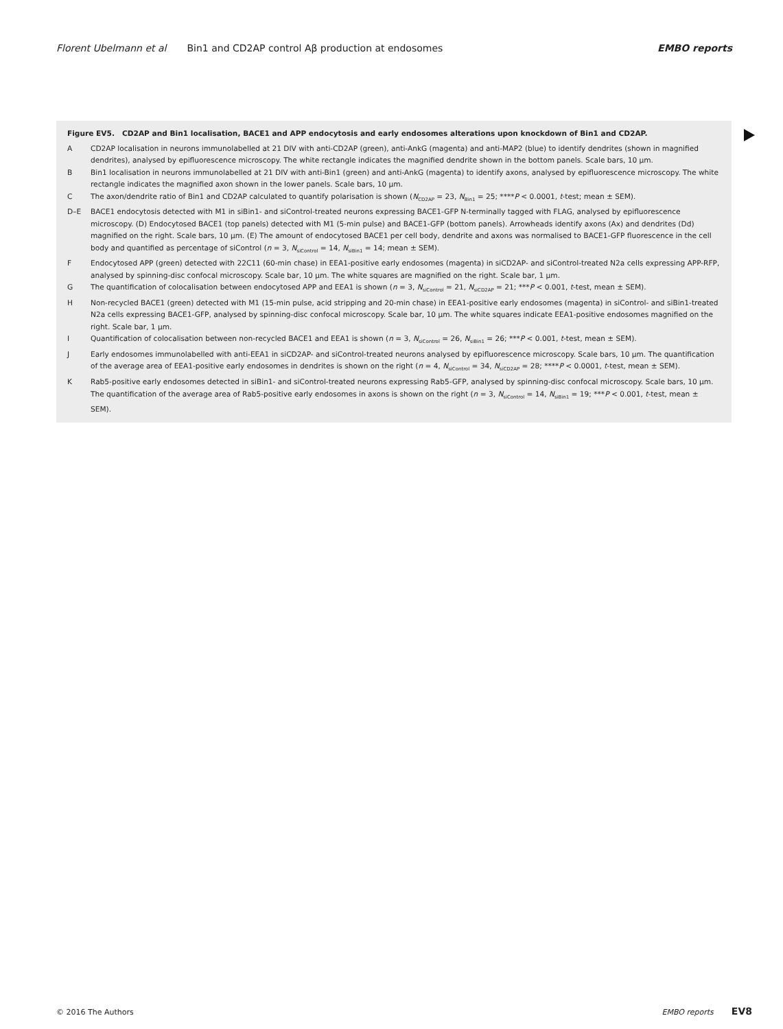Florent Ubelmann et al Bin1 and CD2AP control Aβ production at endosomes EMBO reports
Figure EV5. CD2AP and Bin1 localisation, BACE1 and APP endocytosis and early endosomes alterations upon knockdown of Bin1 and CD2AP.
A CD2AP localisation in neurons immunolabelled at 21 DIV with anti-CD2AP (green), anti-AnkG (magenta) and anti-MAP2 (blue) to identify dendrites (shown in magnified dendrites), analysed by epifluorescence microscopy. The white rectangle indicates the magnified dendrite shown in the bottom panels. Scale bars, 10 μm.
B Bin1 localisation in neurons immunolabelled at 21 DIV with anti-Bin1 (green) and anti-AnkG (magenta) to identify axons, analysed by epifluorescence microscopy. The white rectangle indicates the magnified axon shown in the lower panels. Scale bars, 10 μm.
C The axon/dendrite ratio of Bin1 and CD2AP calculated to quantify polarisation is shown (N<sub>CD2AP</sub> = 23, N<sub>Bin1</sub> = 25; ****P < 0.0001, t-test; mean ± SEM).
D–E BACE1 endocytosis detected with M1 in siBin1- and siControl-treated neurons expressing BACE1-GFP N-terminally tagged with FLAG, analysed by epifluorescence microscopy. (D) Endocytosed BACE1 (top panels) detected with M1 (5-min pulse) and BACE1-GFP (bottom panels). Arrowheads identify axons (Ax) and dendrites (Dd) magnified on the right. Scale bars, 10 μm. (E) The amount of endocytosed BACE1 per cell body, dendrite and axons was normalised to BACE1-GFP fluorescence in the cell body and quantified as percentage of siControl (n = 3, N<sub>siControl</sub> = 14, N<sub>siBin1</sub> = 14; mean ± SEM).
F Endocytosed APP (green) detected with 22C11 (60-min chase) in EEA1-positive early endosomes (magenta) in siCD2AP- and siControl-treated N2a cells expressing APP-RFP, analysed by spinning-disc confocal microscopy. Scale bar, 10 μm. The white squares are magnified on the right. Scale bar, 1 μm.
G The quantification of colocalisation between endocytosed APP and EEA1 is shown (n = 3, N<sub>siControl</sub> = 21, N<sub>siCD2AP</sub> = 21; ***P < 0.001, t-test, mean ± SEM).
H Non-recycled BACE1 (green) detected with M1 (15-min pulse, acid stripping and 20-min chase) in EEA1-positive early endosomes (magenta) in siControl- and siBin1-treated N2a cells expressing BACE1-GFP, analysed by spinning-disc confocal microscopy. Scale bar, 10 μm. The white squares indicate EEA1-positive endosomes magnified on the right. Scale bar, 1 μm.
I Quantification of colocalisation between non-recycled BACE1 and EEA1 is shown (n = 3, N<sub>siControl</sub> = 26, N<sub>siBin1</sub> = 26; ***P < 0.001, t-test, mean ± SEM).
J Early endosomes immunolabelled with anti-EEA1 in siCD2AP- and siControl-treated neurons analysed by epifluorescence microscopy. Scale bars, 10 μm. The quantification of the average area of EEA1-positive early endosomes in dendrites is shown on the right (n = 4, N<sub>siControl</sub> = 34, N<sub>siCD2AP</sub> = 28; ****P < 0.0001, t-test, mean ± SEM).
K Rab5-positive early endosomes detected in siBin1- and siControl-treated neurons expressing Rab5-GFP, analysed by spinning-disc confocal microscopy. Scale bars, 10 μm. The quantification of the average area of Rab5-positive early endosomes in axons is shown on the right (n = 3, N<sub>siControl</sub> = 14, N<sub>siBin1</sub> = 19; ***P < 0.001, t-test, mean ± SEM).
© 2016 The Authors EMBO reports EV8